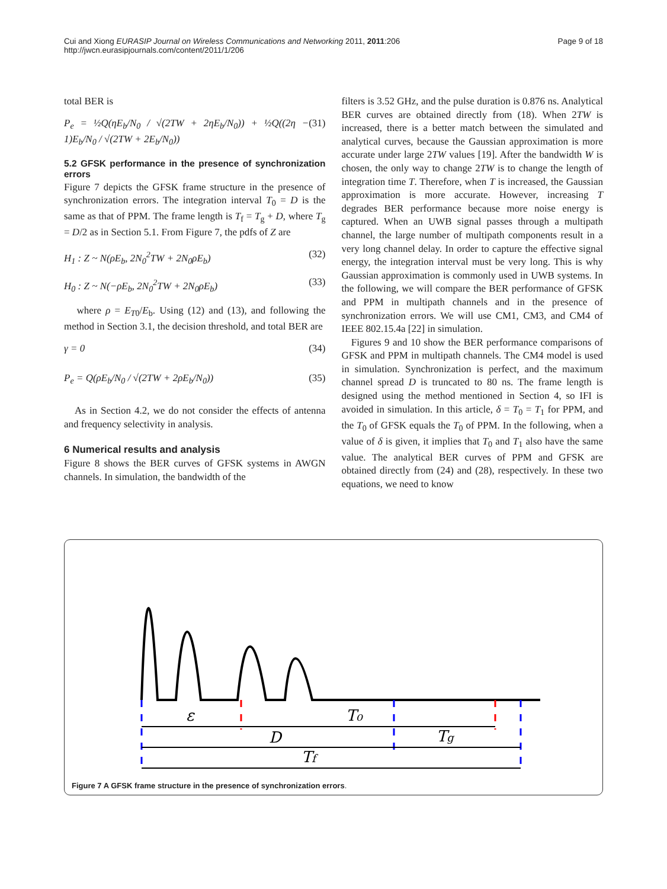Cui and Xiong EURASIP Journal on Wireless Communications and Networking 2011, 2011:206
http://jwcn.eurasipjournals.com/content/2011/1/206
Page 9 of 18
total BER is
P<sub>e</sub> = ½Q(ηE<sub>b</sub>/N<sub>0</sub> / √(2TW + 2ηE<sub>b</sub>/N<sub>0</sub>)) + ½Q((2η − 1)E<sub>b</sub>/N<sub>0</sub> / √(2TW + 2E<sub>b</sub>/N<sub>0</sub>)) (31)
5.2 GFSK performance in the presence of synchronization errors
Figure 7 depicts the GFSK frame structure in the presence of synchronization errors. The integration interval T<sub>0</sub> = D is the same as that of PPM. The frame length is T<sub>f</sub> = T<sub>g</sub> + D, where T<sub>g</sub> = D/2 as in Section 5.1. From Figure 7, the pdfs of Z are
H<sub>1</sub> : Z ~ N(ρE<sub>b</sub>, 2N<sub>0</sub><sup>2</sup>TW + 2N<sub>0</sub>ρE<sub>b</sub>) (32)
H<sub>0</sub> : Z ~ N(−ρE<sub>b</sub>, 2N<sub>0</sub><sup>2</sup>TW + 2N<sub>0</sub>ρE<sub>b</sub>) (33)
where ρ = E<sub>T0</sub>/E<sub>b</sub>. Using (12) and (13), and following the method in Section 3.1, the decision threshold, and total BER are
γ = 0 (34)
P<sub>e</sub> = Q(ρE<sub>b</sub>/N<sub>0</sub> / √(2TW + 2ρE<sub>b</sub>/N<sub>0</sub>)) (35)
As in Section 4.2, we do not consider the effects of antenna and frequency selectivity in analysis.
6 Numerical results and analysis
Figure 8 shows the BER curves of GFSK systems in AWGN channels. In simulation, the bandwidth of the
filters is 3.52 GHz, and the pulse duration is 0.876 ns. Analytical BER curves are obtained directly from (18). When 2TW is increased, there is a better match between the simulated and analytical curves, because the Gaussian approximation is more accurate under large 2TW values [19]. After the bandwidth W is chosen, the only way to change 2TW is to change the length of integration time T. Therefore, when T is increased, the Gaussian approximation is more accurate. However, increasing T degrades BER performance because more noise energy is captured. When an UWB signal passes through a multipath channel, the large number of multipath components result in a very long channel delay. In order to capture the effective signal energy, the integration interval must be very long. This is why Gaussian approximation is commonly used in UWB systems. In the following, we will compare the BER performance of GFSK and PPM in multipath channels and in the presence of synchronization errors. We will use CM1, CM3, and CM4 of IEEE 802.15.4a [22] in simulation.
Figures 9 and 10 show the BER performance comparisons of GFSK and PPM in multipath channels. The CM4 model is used in simulation. Synchronization is perfect, and the maximum channel spread D is truncated to 80 ns. The frame length is designed using the method mentioned in Section 4, so IFI is avoided in simulation. In this article, δ = T<sub>0</sub> = T<sub>1</sub> for PPM, and the T<sub>0</sub> of GFSK equals the T<sub>0</sub> of PPM. In the following, when a value of δ is given, it implies that T<sub>0</sub> and T<sub>1</sub> also have the same value. The analytical BER curves of PPM and GFSK are obtained directly from (24) and (28), respectively. In these two equations, we need to know
ε
T₀
D
Tg
Tf
Figure 7 A GFSK frame structure in the presence of synchronization errors.